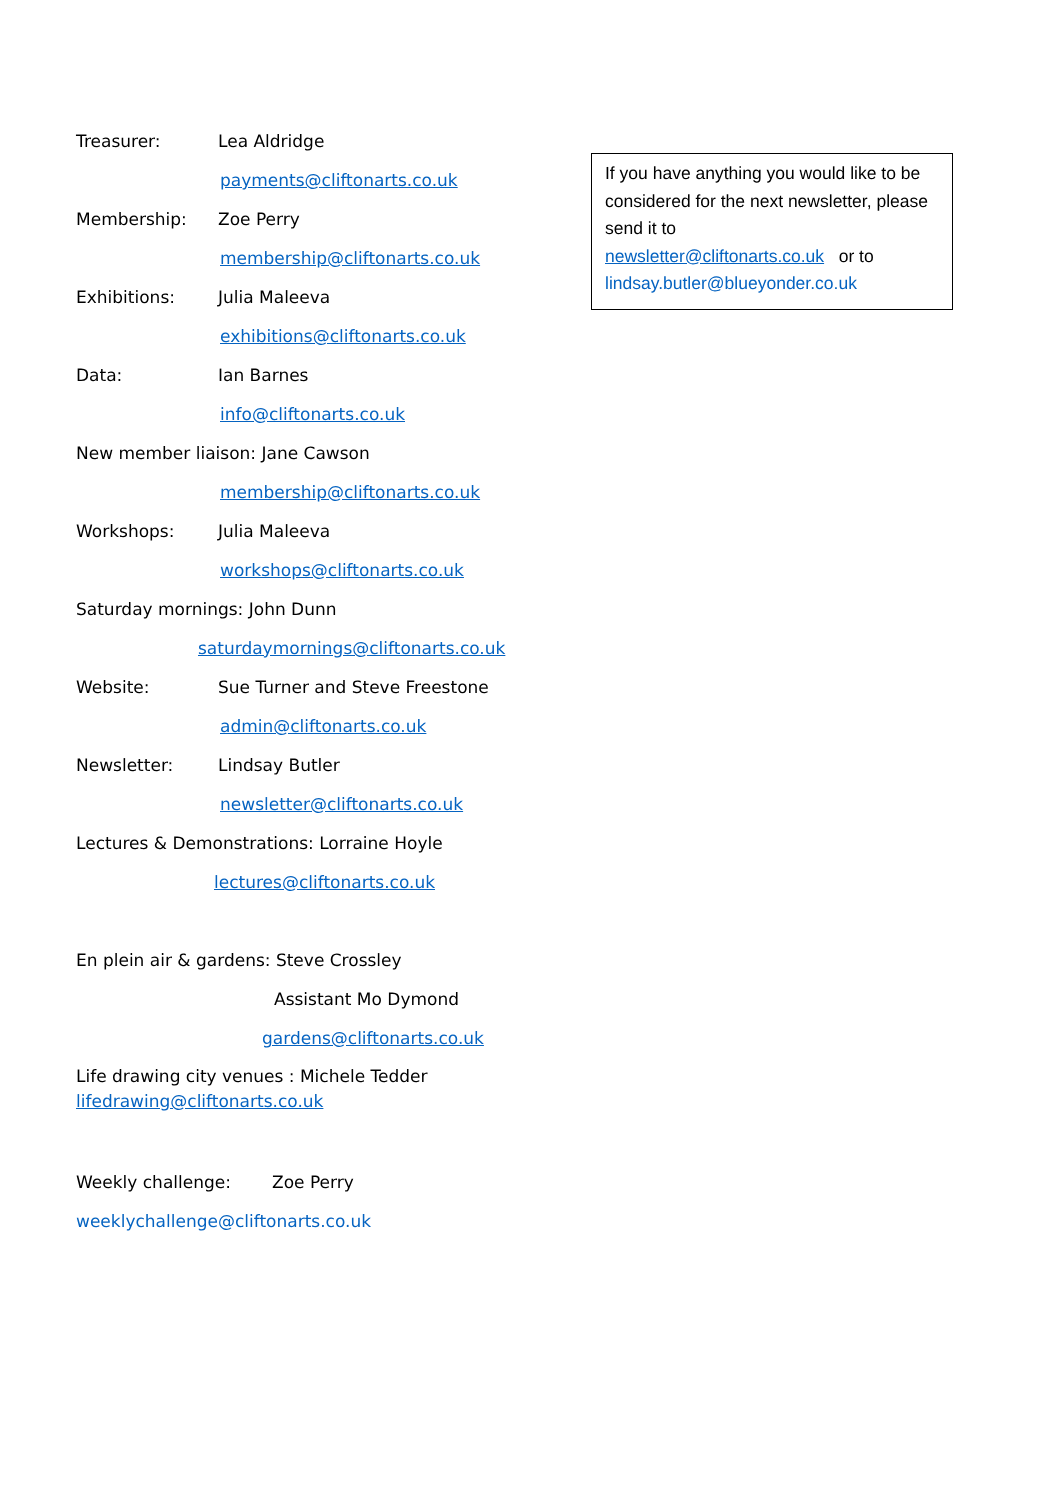Treasurer: Lea Aldridge
payments@cliftonarts.co.uk
Membership: Zoe Perry
membership@cliftonarts.co.uk
Exhibitions: Julia Maleeva
exhibitions@cliftonarts.co.uk
Data: Ian Barnes
info@cliftonarts.co.uk
New member liaison: Jane Cawson
membership@cliftonarts.co.uk
Workshops: Julia Maleeva
workshops@cliftonarts.co.uk
Saturday mornings: John Dunn
saturdaymornings@cliftonarts.co.uk
Website: Sue Turner and Steve Freestone
admin@cliftonarts.co.uk
Newsletter: Lindsay Butler
newsletter@cliftonarts.co.uk
Lectures & Demonstrations: Lorraine Hoyle
lectures@cliftonarts.co.uk
En plein air & gardens: Steve Crossley
Assistant Mo Dymond
gardens@cliftonarts.co.uk
Life drawing city venues : Michele Tedder
lifedrawing@cliftonarts.co.uk
Weekly challenge: Zoe Perry
weeklychallenge@cliftonarts.co.uk
If you have anything you would like to be considered for the next newsletter, please send it to
newsletter@cliftonarts.co.uk or to
lindsay.butler@blueyonder.co.uk